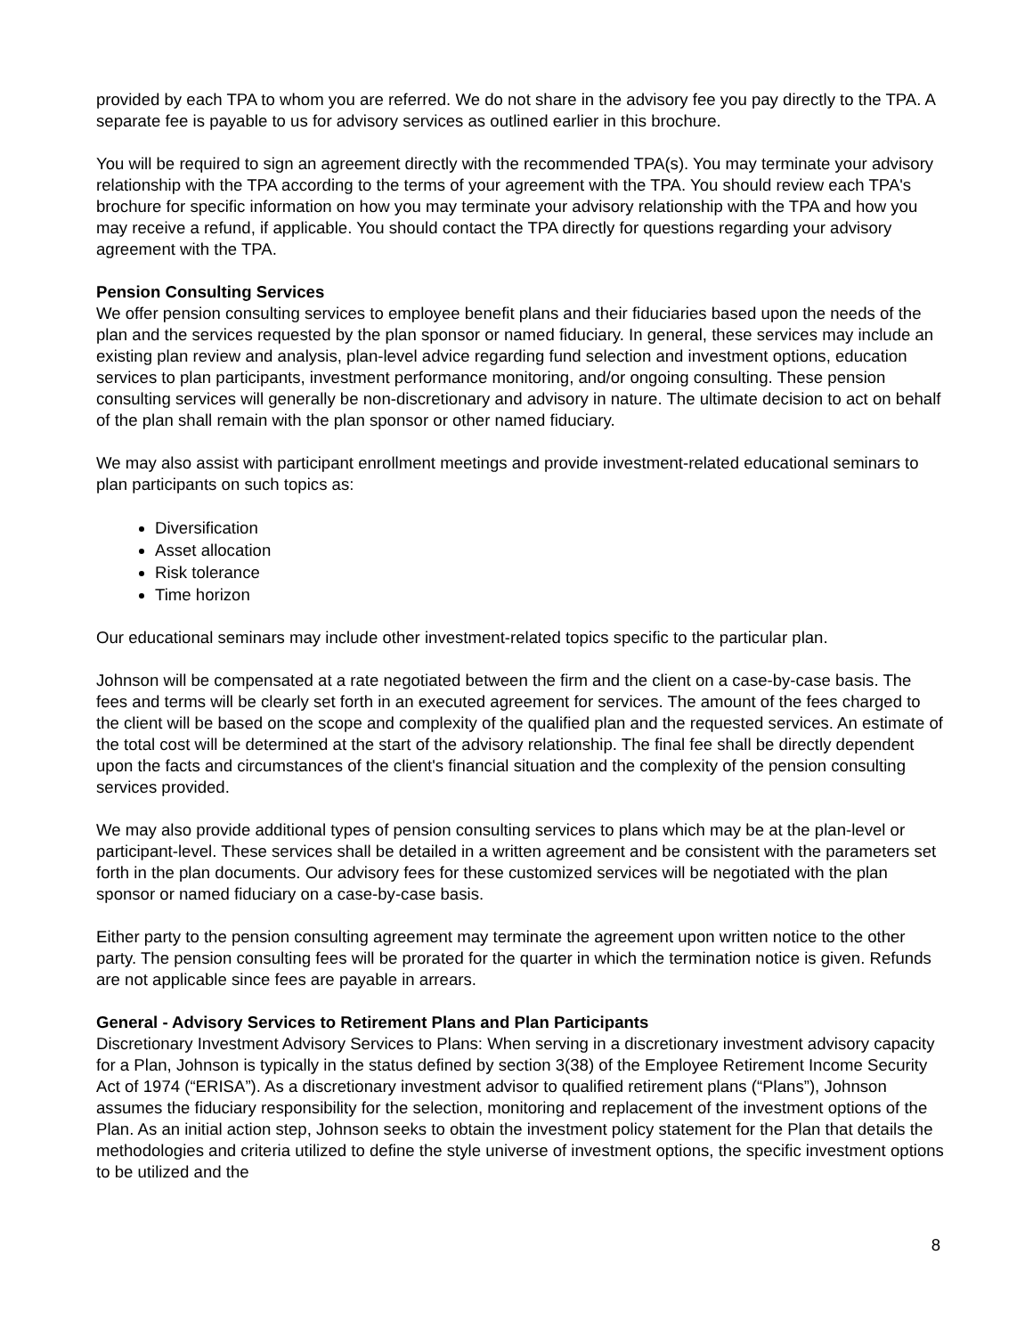provided by each TPA to whom you are referred. We do not share in the advisory fee you pay directly to the TPA. A separate fee is payable to us for advisory services as outlined earlier in this brochure.
You will be required to sign an agreement directly with the recommended TPA(s). You may terminate your advisory relationship with the TPA according to the terms of your agreement with the TPA. You should review each TPA's brochure for specific information on how you may terminate your advisory relationship with the TPA and how you may receive a refund, if applicable. You should contact the TPA directly for questions regarding your advisory agreement with the TPA.
Pension Consulting Services
We offer pension consulting services to employee benefit plans and their fiduciaries based upon the needs of the plan and the services requested by the plan sponsor or named fiduciary. In general, these services may include an existing plan review and analysis, plan-level advice regarding fund selection and investment options, education services to plan participants, investment performance monitoring, and/or ongoing consulting. These pension consulting services will generally be non-discretionary and advisory in nature. The ultimate decision to act on behalf of the plan shall remain with the plan sponsor or other named fiduciary.
We may also assist with participant enrollment meetings and provide investment-related educational seminars to plan participants on such topics as:
Diversification
Asset allocation
Risk tolerance
Time horizon
Our educational seminars may include other investment-related topics specific to the particular plan.
Johnson will be compensated at a rate negotiated between the firm and the client on a case-by-case basis. The fees and terms will be clearly set forth in an executed agreement for services. The amount of the fees charged to the client will be based on the scope and complexity of the qualified plan and the requested services. An estimate of the total cost will be determined at the start of the advisory relationship. The final fee shall be directly dependent upon the facts and circumstances of the client's financial situation and the complexity of the pension consulting services provided.
We may also provide additional types of pension consulting services to plans which may be at the plan-level or participant-level. These services shall be detailed in a written agreement and be consistent with the parameters set forth in the plan documents. Our advisory fees for these customized services will be negotiated with the plan sponsor or named fiduciary on a case-by-case basis.
Either party to the pension consulting agreement may terminate the agreement upon written notice to the other party. The pension consulting fees will be prorated for the quarter in which the termination notice is given. Refunds are not applicable since fees are payable in arrears.
General - Advisory Services to Retirement Plans and Plan Participants
Discretionary Investment Advisory Services to Plans: When serving in a discretionary investment advisory capacity for a Plan, Johnson is typically in the status defined by section 3(38) of the Employee Retirement Income Security Act of 1974 (“ERISA”). As a discretionary investment advisor to qualified retirement plans (“Plans”), Johnson assumes the fiduciary responsibility for the selection, monitoring and replacement of the investment options of the Plan. As an initial action step, Johnson seeks to obtain the investment policy statement for the Plan that details the methodologies and criteria utilized to define the style universe of investment options, the specific investment options to be utilized and the
8